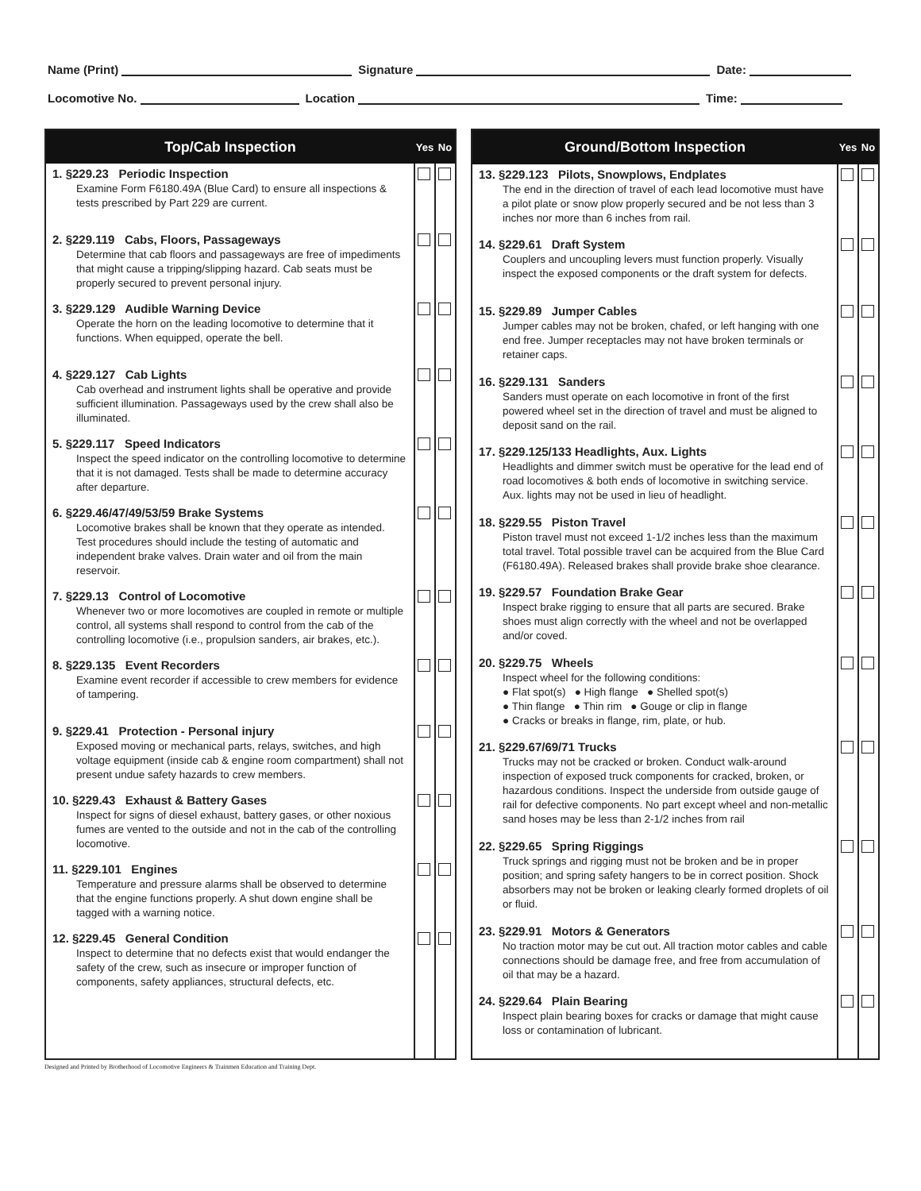Name (Print) Signature Date:
Locomotive No. Location Time:
| Top/Cab Inspection | Yes | No |
| --- | --- | --- |
| 1. §229.23 Periodic Inspection Examine Form F6180.49A (Blue Card) to ensure all inspections & tests prescribed by Part 229 are current. | | |
| 2. §229.119 Cabs, Floors, Passageways Determine that cab floors and passageways are free of impediments that might cause a tripping/slipping hazard. Cab seats must be properly secured to prevent personal injury. | | |
| 3. §229.129 Audible Warning Device Operate the horn on the leading locomotive to determine that it functions. When equipped, operate the bell. | | |
| 4. §229.127 Cab Lights Cab overhead and instrument lights shall be operative and provide sufficient illumination. Passageways used by the crew shall also be illuminated. | | |
| 5. §229.117 Speed Indicators Inspect the speed indicator on the controlling locomotive to determine that it is not damaged. Tests shall be made to determine accuracy after departure. | | |
| 6. §229.46/47/49/53/59 Brake Systems Locomotive brakes shall be known that they operate as intended. Test procedures should include the testing of automatic and independent brake valves. Drain water and oil from the main reservoir. | | |
| 7. §229.13 Control of Locomotive Whenever two or more locomotives are coupled in remote or multiple control, all systems shall respond to control from the cab of the controlling locomotive (i.e., propulsion sanders, air brakes, etc.). | | |
| 8. §229.135 Event Recorders Examine event recorder if accessible to crew members for evidence of tampering. | | |
| 9. §229.41 Protection - Personal injury Exposed moving or mechanical parts, relays, switches, and high voltage equipment (inside cab & engine room compartment) shall not present undue safety hazards to crew members. | | |
| 10. §229.43 Exhaust & Battery Gases Inspect for signs of diesel exhaust, battery gases, or other noxious fumes are vented to the outside and not in the cab of the controlling locomotive. | | |
| 11. §229.101 Engines Temperature and pressure alarms shall be observed to determine that the engine functions properly. A shut down engine shall be tagged with a warning notice. | | |
| 12. §229.45 General Condition Inspect to determine that no defects exist that would endanger the safety of the crew, such as insecure or improper function of components, safety appliances, structural defects, etc. | | |
| Ground/Bottom Inspection | Yes | No |
| --- | --- | --- |
| 13. §229.123 Pilots, Snowplows, Endplates The end in the direction of travel of each lead locomotive must have a pilot plate or snow plow properly secured and be not less than 3 inches nor more than 6 inches from rail. | | |
| 14. §229.61 Draft System Couplers and uncoupling levers must function properly. Visually inspect the exposed components or the draft system for defects. | | |
| 15. §229.89 Jumper Cables Jumper cables may not be broken, chafed, or left hanging with one end free. Jumper receptacles may not have broken terminals or retainer caps. | | |
| 16. §229.131 Sanders Sanders must operate on each locomotive in front of the first powered wheel set in the direction of travel and must be aligned to deposit sand on the rail. | | |
| 17. §229.125/133 Headlights, Aux. Lights Headlights and dimmer switch must be operative for the lead end of road locomotives & both ends of locomotive in switching service. Aux. lights may not be used in lieu of headlight. | | |
| 18. §229.55 Piston Travel Piston travel must not exceed 1-1/2 inches less than the maximum total travel. Total possible travel can be acquired from the Blue Card (F6180.49A). Released brakes shall provide brake shoe clearance. | | |
| 19. §229.57 Foundation Brake Gear Inspect brake rigging to ensure that all parts are secured. Brake shoes must align correctly with the wheel and not be overlapped and/or coved. | | |
| 20. §229.75 Wheels Inspect wheel for the following conditions: ● Flat spot(s) ● High flange ● Shelled spot(s) ● Thin flange ● Thin rim ● Gouge or clip in flange ● Cracks or breaks in flange, rim, plate, or hub. | | |
| 21. §229.67/69/71 Trucks Trucks may not be cracked or broken. Conduct walk-around inspection of exposed truck components for cracked, broken, or hazardous conditions. Inspect the underside from outside gauge of rail for defective components. No part except wheel and non-metallic sand hoses may be less than 2-1/2 inches from rail | | |
| 22. §229.65 Spring Riggings Truck springs and rigging must not be broken and be in proper position; and spring safety hangers to be in correct position. Shock absorbers may not be broken or leaking clearly formed droplets of oil or fluid. | | |
| 23. §229.91 Motors & Generators No traction motor may be cut out. All traction motor cables and cable connections should be damage free, and free from accumulation of oil that may be a hazard. | | |
| 24. §229.64 Plain Bearing Inspect plain bearing boxes for cracks or damage that might cause loss or contamination of lubricant. | | |
Designed and Printed by Brotherhood of Locomotive Engineers & Trainmen Education and Training Dept.